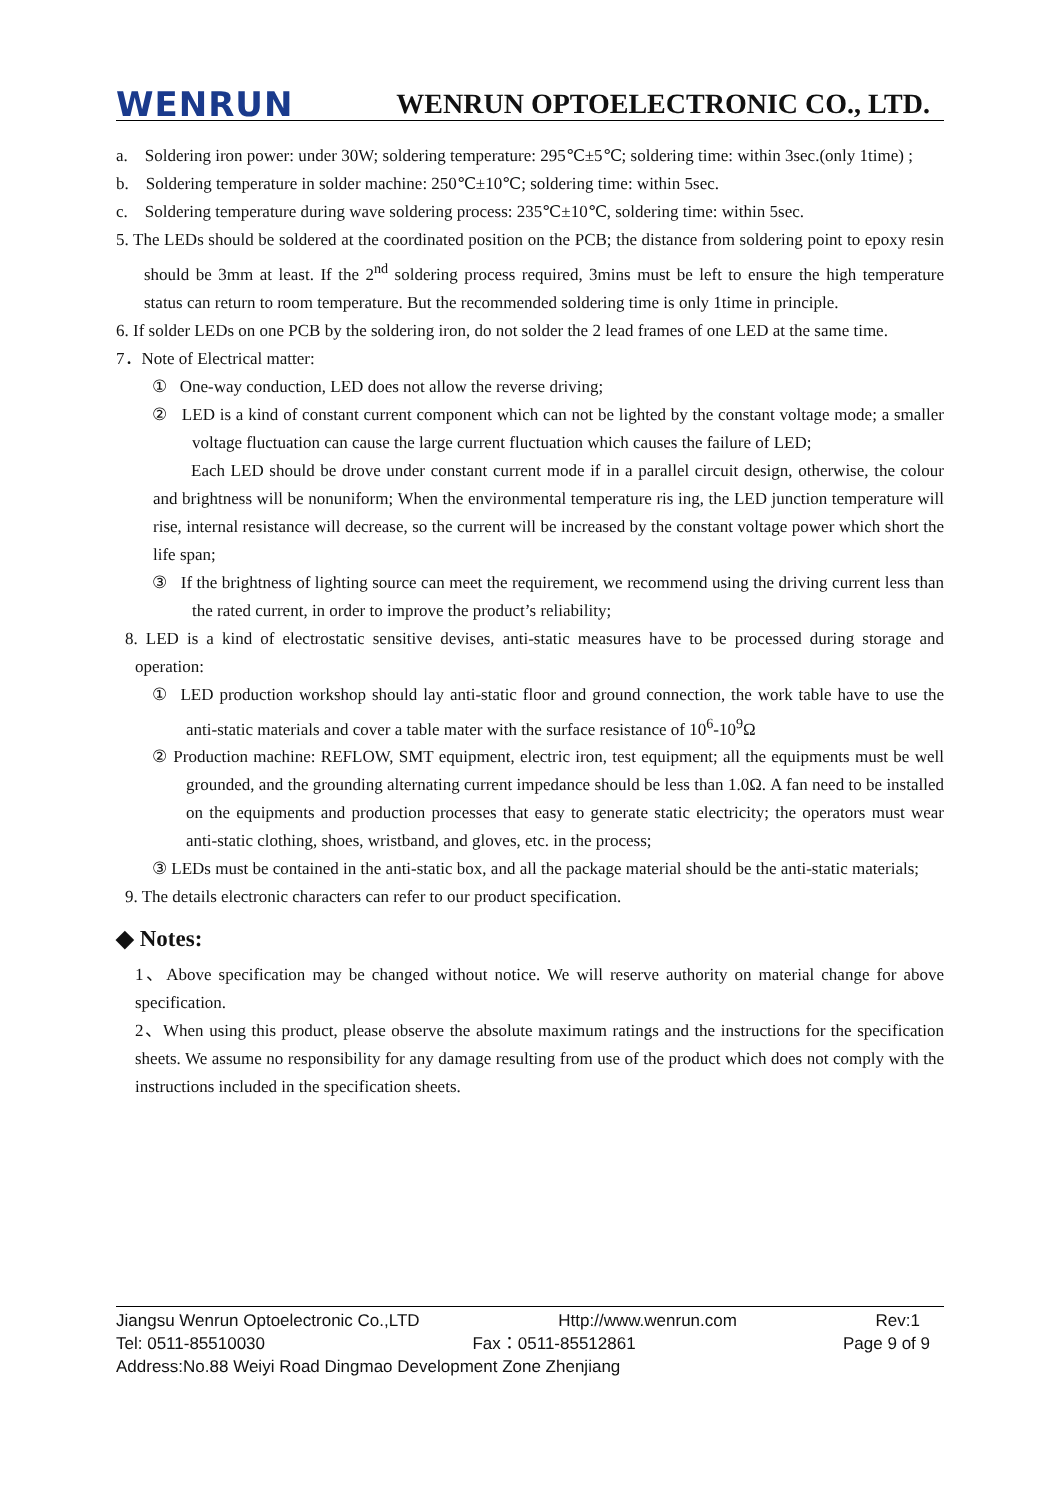WENRUN WENRUN OPTOELECTRONIC CO., LTD.
a. Soldering iron power: under 30W; soldering temperature: 295℃±5℃; soldering time: within 3sec.(only 1time) ;
b. Soldering temperature in solder machine: 250℃±10℃; soldering time: within 5sec.
c. Soldering temperature during wave soldering process: 235℃±10℃, soldering time: within 5sec.
5. The LEDs should be soldered at the coordinated position on the PCB; the distance from soldering point to epoxy resin should be 3mm at least. If the 2<sup>nd</sup> soldering process required, 3mins must be left to ensure the high temperature status can return to room temperature. But the recommended soldering time is only 1time in principle.
6. If solder LEDs on one PCB by the soldering iron, do not solder the 2 lead frames of one LED at the same time.
7．Note of Electrical matter:
① One-way conduction, LED does not allow the reverse driving;
② LED is a kind of constant current component which can not be lighted by the constant voltage mode; a smaller voltage fluctuation can cause the large current fluctuation which causes the failure of LED;
Each LED should be drove under constant current mode if in a parallel circuit design, otherwise, the colour and brightness will be nonuniform; When the environmental temperature ris ing, the LED junction temperature will rise, internal resistance will decrease, so the current will be increased by the constant voltage power which short the life span;
③ If the brightness of lighting source can meet the requirement, we recommend using the driving current less than the rated current, in order to improve the product’s reliability;
8. LED is a kind of electrostatic sensitive devises, anti-static measures have to be processed during storage and operation:
① LED production workshop should lay anti-static floor and ground connection, the work table have to use the anti-static materials and cover a table mater with the surface resistance of 10<sup>6</sup>-10<sup>9</sup>Ω
② Production machine: REFLOW, SMT equipment, electric iron, test equipment; all the equipments must be well grounded, and the grounding alternating current impedance should be less than 1.0Ω. A fan need to be installed on the equipments and production processes that easy to generate static electricity; the operators must wear anti-static clothing, shoes, wristband, and gloves, etc. in the process;
③ LEDs must be contained in the anti-static box, and all the package material should be the anti-static materials;
9. The details electronic characters can refer to our product specification.
◆ Notes:
1、Above specification may be changed without notice. We will reserve authority on material change for above specification.
2、When using this product, please observe the absolute maximum ratings and the instructions for the specification sheets. We assume no responsibility for any damage resulting from use of the product which does not comply with the instructions included in the specification sheets.
Jiangsu Wenrun Optoelectronic Co.,LTD Http://www.wenrun.com Rev:1
Tel: 0511-85510030 Fax：0511-85512861 Page 9 of 9
Address:No.88 Weiyi Road Dingmao Development Zone Zhenjiang